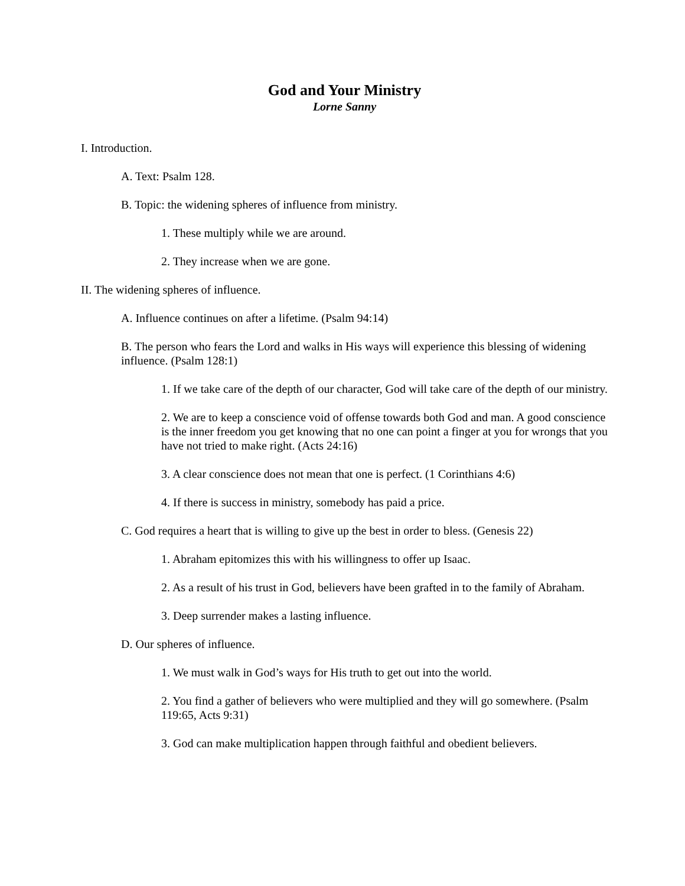God and Your Ministry
Lorne Sanny
I. Introduction.
A. Text: Psalm 128.
B. Topic: the widening spheres of influence from ministry.
1. These multiply while we are around.
2. They increase when we are gone.
II. The widening spheres of influence.
A. Influence continues on after a lifetime. (Psalm 94:14)
B. The person who fears the Lord and walks in His ways will experience this blessing of widening influence. (Psalm 128:1)
1. If we take care of the depth of our character, God will take care of the depth of our ministry.
2. We are to keep a conscience void of offense towards both God and man. A good conscience is the inner freedom you get knowing that no one can point a finger at you for wrongs that you have not tried to make right. (Acts 24:16)
3. A clear conscience does not mean that one is perfect. (1 Corinthians 4:6)
4. If there is success in ministry, somebody has paid a price.
C. God requires a heart that is willing to give up the best in order to bless. (Genesis 22)
1. Abraham epitomizes this with his willingness to offer up Isaac.
2. As a result of his trust in God, believers have been grafted in to the family of Abraham.
3. Deep surrender makes a lasting influence.
D. Our spheres of influence.
1. We must walk in God’s ways for His truth to get out into the world.
2. You find a gather of believers who were multiplied and they will go somewhere. (Psalm 119:65, Acts 9:31)
3. God can make multiplication happen through faithful and obedient believers.